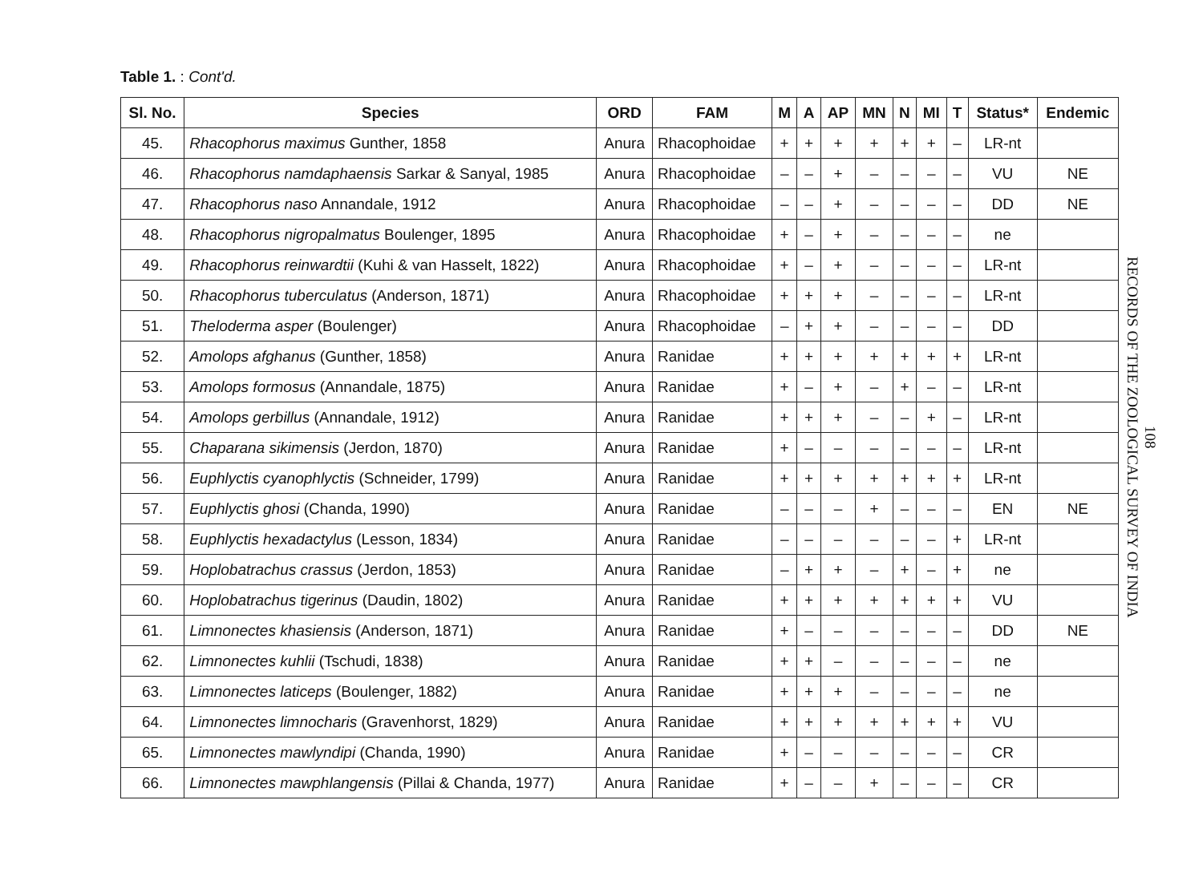Table 1. : Cont'd.
| Sl. No. | Species | ORD | FAM | M | A | AP | MN | N | MI | T | Status* | Endemic |
| --- | --- | --- | --- | --- | --- | --- | --- | --- | --- | --- | --- | --- |
| 45. | Rhacophorus maximus Gunther, 1858 | Anura | Rhacophoidae | + | + | + | + | + | + | – | LR-nt | |
| 46. | Rhacophorus namdaphaensis Sarkar & Sanyal, 1985 | Anura | Rhacophoidae | – | – | + | – | – | – | – | VU | NE |
| 47. | Rhacophorus naso Annandale, 1912 | Anura | Rhacophoidae | – | – | + | – | – | – | – | DD | NE |
| 48. | Rhacophorus nigropalmatus Boulenger, 1895 | Anura | Rhacophoidae | + | – | + | – | – | – | – | ne | |
| 49. | Rhacophorus reinwardtii (Kuhi & van Hasselt, 1822) | Anura | Rhacophoidae | + | – | + | – | – | – | – | LR-nt | |
| 50. | Rhacophorus tuberculatus (Anderson, 1871) | Anura | Rhacophoidae | + | + | + | – | – | – | – | LR-nt | |
| 51. | Theloderma asper (Boulenger) | Anura | Rhacophoidae | – | + | + | – | – | – | – | DD | |
| 52. | Amolops afghanus (Gunther, 1858) | Anura | Ranidae | + | + | + | + | + | + | + | LR-nt | |
| 53. | Amolops formosus (Annandale, 1875) | Anura | Ranidae | + | – | + | – | + | – | – | LR-nt | |
| 54. | Amolops gerbillus (Annandale, 1912) | Anura | Ranidae | + | + | + | – | – | + | – | LR-nt | |
| 55. | Chaparana sikimensis (Jerdon, 1870) | Anura | Ranidae | + | – | – | – | – | – | – | LR-nt | |
| 56. | Euphlyctis cyanophlyctis (Schneider, 1799) | Anura | Ranidae | + | + | + | + | + | + | + | LR-nt | |
| 57. | Euphlyctis ghosi (Chanda, 1990) | Anura | Ranidae | – | – | – | + | – | – | – | EN | NE |
| 58. | Euphlyctis hexadactylus (Lesson, 1834) | Anura | Ranidae | – | – | – | – | – | – | + | LR-nt | |
| 59. | Hoplobatrachus crassus (Jerdon, 1853) | Anura | Ranidae | – | + | + | – | + | – | + | ne | |
| 60. | Hoplobatrachus tigerinus (Daudin, 1802) | Anura | Ranidae | + | + | + | + | + | + | + | VU | |
| 61. | Limnonectes khasiensis (Anderson, 1871) | Anura | Ranidae | + | – | – | – | – | – | – | DD | NE |
| 62. | Limnonectes kuhlii (Tschudi, 1838) | Anura | Ranidae | + | + | – | – | – | – | – | ne | |
| 63. | Limnonectes laticeps (Boulenger, 1882) | Anura | Ranidae | + | + | + | – | – | – | – | ne | |
| 64. | Limnonectes limnocharis (Gravenhorst, 1829) | Anura | Ranidae | + | + | + | + | + | + | + | VU | |
| 65. | Limnonectes mawlyndipi (Chanda, 1990) | Anura | Ranidae | + | – | – | – | – | – | – | CR | |
| 66. | Limnonectes mawphlangensis (Pillai & Chanda, 1977) | Anura | Ranidae | + | – | – | + | – | – | – | CR | |
108
RECORDS OF THE ZOOLOGICAL SURVEY OF INDIA